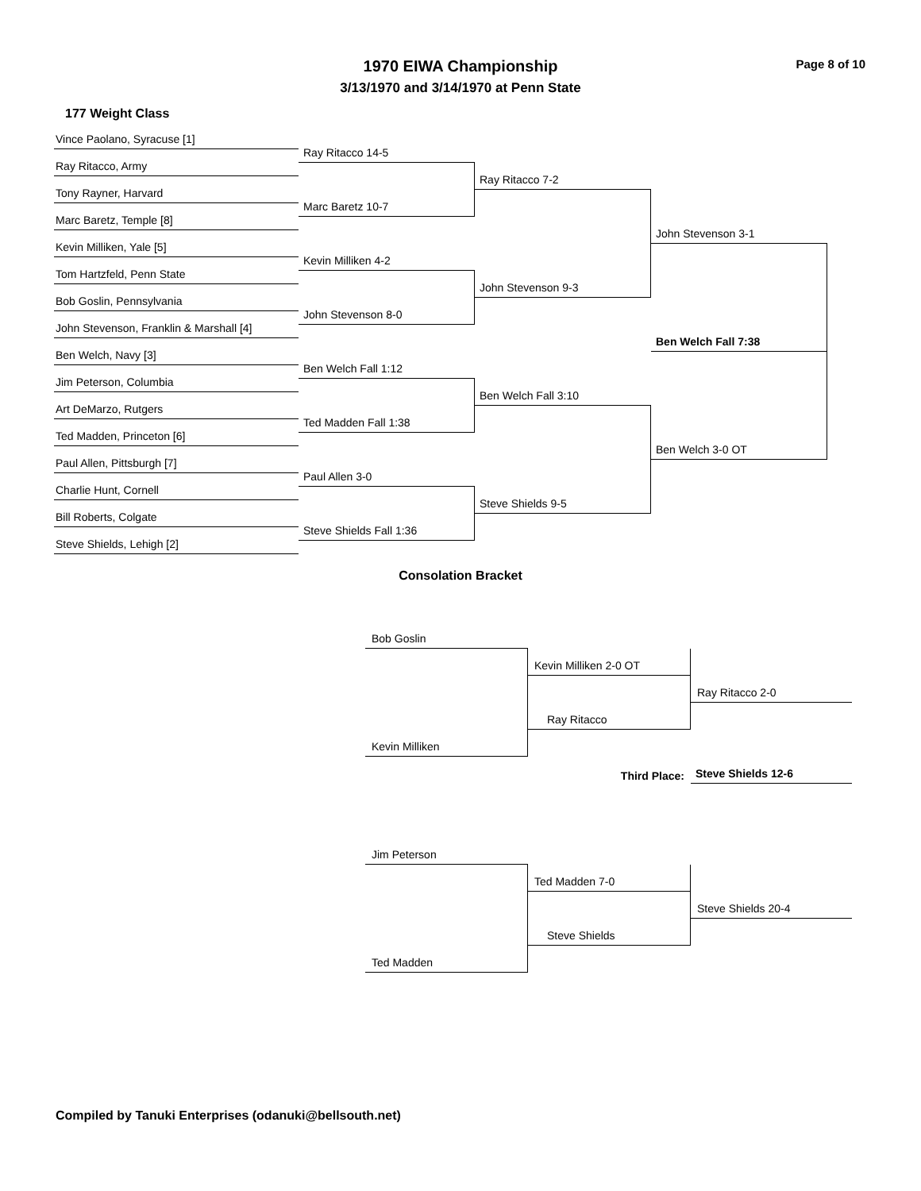1970 EIWA Championship
3/13/1970 and 3/14/1970 at Penn State
Page 8 of 10
177 Weight Class
Vince Paolano, Syracuse [1]
Ray Ritacco, Army
Tony Rayner, Harvard
Marc Baretz, Temple [8]
Kevin Milliken, Yale [5]
Tom Hartzfeld, Penn State
Bob Goslin, Pennsylvania
John Stevenson, Franklin & Marshall [4]
Ben Welch, Navy [3]
Jim Peterson, Columbia
Art DeMarzo, Rutgers
Ted Madden, Princeton [6]
Paul Allen, Pittsburgh [7]
Charlie Hunt, Cornell
Bill Roberts, Colgate
Steve Shields, Lehigh [2]
Ray Ritacco 14-5
Marc Baretz 10-7
Kevin Milliken 4-2
John Stevenson 8-0
Ben Welch Fall 1:12
Ted Madden Fall 1:38
Paul Allen 3-0
Steve Shields Fall 1:36
Ray Ritacco 7-2
John Stevenson 9-3
Ben Welch Fall 3:10
Steve Shields 9-5
John Stevenson 3-1
Ben Welch Fall 7:38
Ben Welch 3-0 OT
Consolation Bracket
Bob Goslin
Kevin Milliken 2-0 OT
Ray Ritacco 2-0
Ray Ritacco
Kevin Milliken
Third Place:
Steve Shields 12-6
Jim Peterson
Ted Madden 7-0
Steve Shields 20-4
Steve Shields
Ted Madden
Compiled by Tanuki Enterprises (odanuki@bellsouth.net)